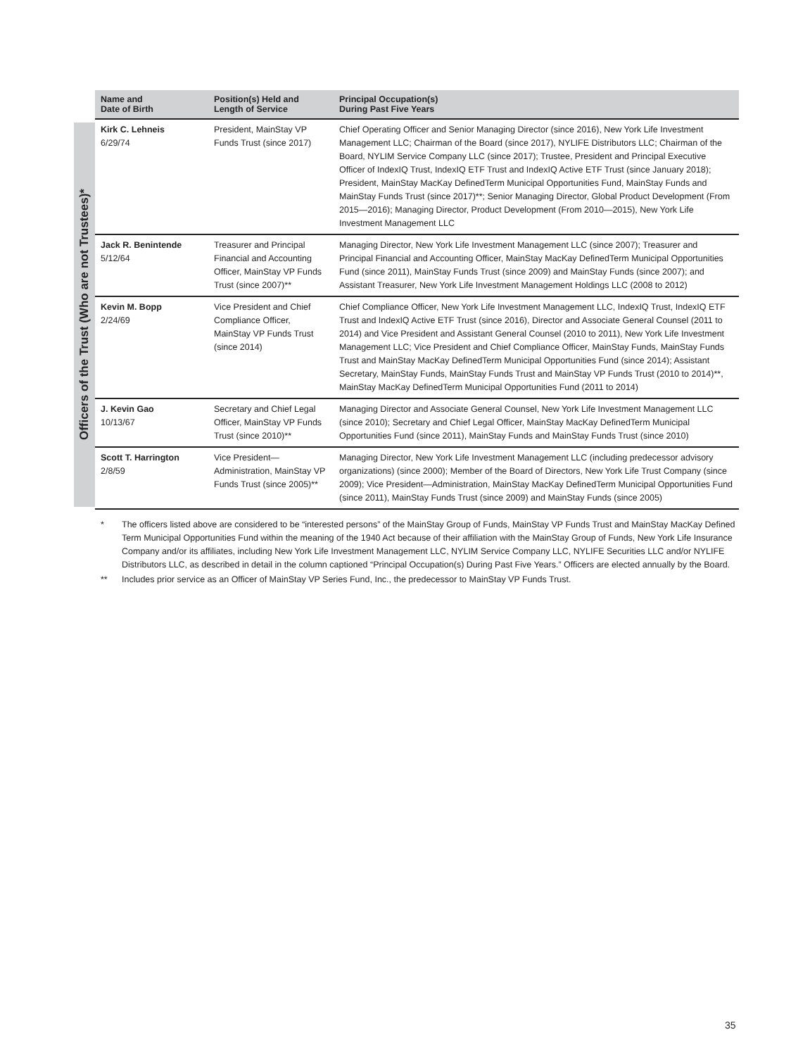Officers of the Trust (Who are not Trustees)*
| Name and Date of Birth | Position(s) Held and Length of Service | Principal Occupation(s) During Past Five Years |
| --- | --- | --- |
| Kirk C. Lehneis 6/29/74 | President, MainStay VP Funds Trust (since 2017) | Chief Operating Officer and Senior Managing Director (since 2016), New York Life Investment Management LLC; Chairman of the Board (since 2017), NYLIFE Distributors LLC; Chairman of the Board, NYLIM Service Company LLC (since 2017); Trustee, President and Principal Executive Officer of IndexIQ Trust, IndexIQ ETF Trust and IndexIQ Active ETF Trust (since January 2018); President, MainStay MacKay DefinedTerm Municipal Opportunities Fund, MainStay Funds and MainStay Funds Trust (since 2017)**; Senior Managing Director, Global Product Development (From 2015—2016); Managing Director, Product Development (From 2010—2015), New York Life Investment Management LLC |
| Jack R. Benintende 5/12/64 | Treasurer and Principal Financial and Accounting Officer, MainStay VP Funds Trust (since 2007)** | Managing Director, New York Life Investment Management LLC (since 2007); Treasurer and Principal Financial and Accounting Officer, MainStay MacKay DefinedTerm Municipal Opportunities Fund (since 2011), MainStay Funds Trust (since 2009) and MainStay Funds (since 2007); and Assistant Treasurer, New York Life Investment Management Holdings LLC (2008 to 2012) |
| Kevin M. Bopp 2/24/69 | Vice President and Chief Compliance Officer, MainStay VP Funds Trust (since 2014) | Chief Compliance Officer, New York Life Investment Management LLC, IndexIQ Trust, IndexIQ ETF Trust and IndexIQ Active ETF Trust (since 2016), Director and Associate General Counsel (2011 to 2014) and Vice President and Assistant General Counsel (2010 to 2011), New York Life Investment Management LLC; Vice President and Chief Compliance Officer, MainStay Funds, MainStay Funds Trust and MainStay MacKay DefinedTerm Municipal Opportunities Fund (since 2014); Assistant Secretary, MainStay Funds, MainStay Funds Trust and MainStay VP Funds Trust (2010 to 2014)**, MainStay MacKay DefinedTerm Municipal Opportunities Fund (2011 to 2014) |
| J. Kevin Gao 10/13/67 | Secretary and Chief Legal Officer, MainStay VP Funds Trust (since 2010)** | Managing Director and Associate General Counsel, New York Life Investment Management LLC (since 2010); Secretary and Chief Legal Officer, MainStay MacKay DefinedTerm Municipal Opportunities Fund (since 2011), MainStay Funds and MainStay Funds Trust (since 2010) |
| Scott T. Harrington 2/8/59 | Vice President—Administration, MainStay VP Funds Trust (since 2005)** | Managing Director, New York Life Investment Management LLC (including predecessor advisory organizations) (since 2000); Member of the Board of Directors, New York Life Trust Company (since 2009); Vice President—Administration, MainStay MacKay DefinedTerm Municipal Opportunities Fund (since 2011), MainStay Funds Trust (since 2009) and MainStay Funds (since 2005) |
* The officers listed above are considered to be “interested persons” of the MainStay Group of Funds, MainStay VP Funds Trust and MainStay MacKay Defined Term Municipal Opportunities Fund within the meaning of the 1940 Act because of their affiliation with the MainStay Group of Funds, New York Life Insurance Company and/or its affiliates, including New York Life Investment Management LLC, NYLIM Service Company LLC, NYLIFE Securities LLC and/or NYLIFE Distributors LLC, as described in detail in the column captioned “Principal Occupation(s) During Past Five Years.” Officers are elected annually by the Board.
** Includes prior service as an Officer of MainStay VP Series Fund, Inc., the predecessor to MainStay VP Funds Trust.
35